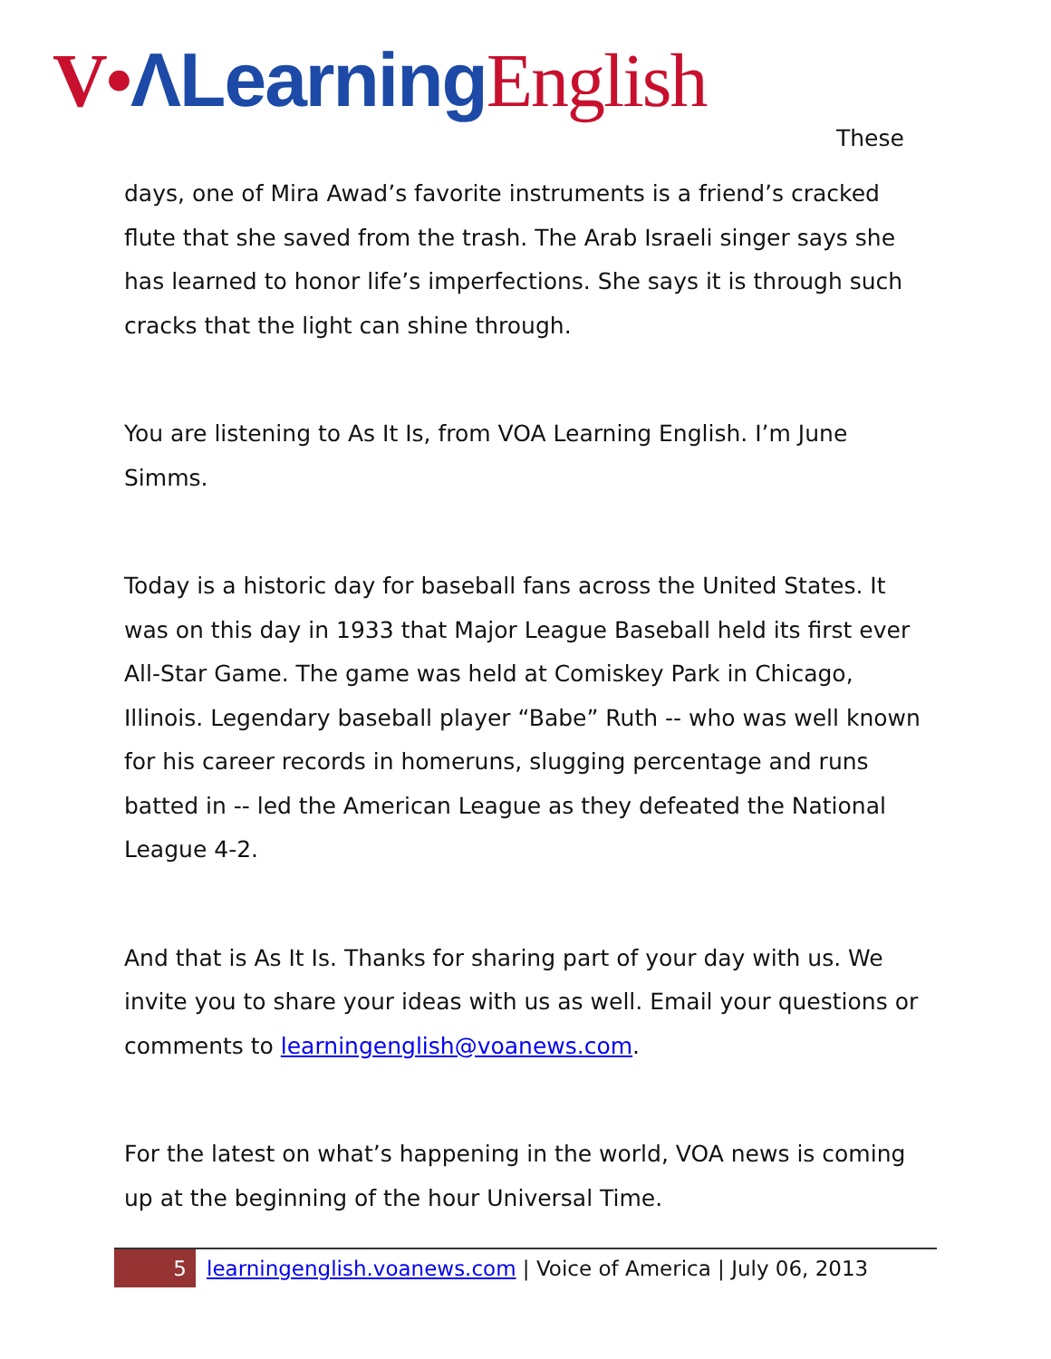V•ΛLearning English
These
days, one of Mira Awad’s favorite instruments is a friend’s cracked flute that she saved from the trash. The Arab Israeli singer says she has learned to honor life’s imperfections. She says it is through such cracks that the light can shine through.
You are listening to As It Is, from VOA Learning English. I’m June Simms.
Today is a historic day for baseball fans across the United States. It was on this day in 1933 that Major League Baseball held its first ever All-Star Game. The game was held at Comiskey Park in Chicago, Illinois. Legendary baseball player “Babe” Ruth -- who was well known for his career records in homeruns, slugging percentage and runs batted in -- led the American League as they defeated the National League 4-2.
And that is As It Is. Thanks for sharing part of your day with us. We invite you to share your ideas with us as well. Email your questions or comments to learningenglish@voanews.com.
For the latest on what’s happening in the world, VOA news is coming up at the beginning of the hour Universal Time.
5 learningenglish.voanews.com | Voice of America | July 06, 2013